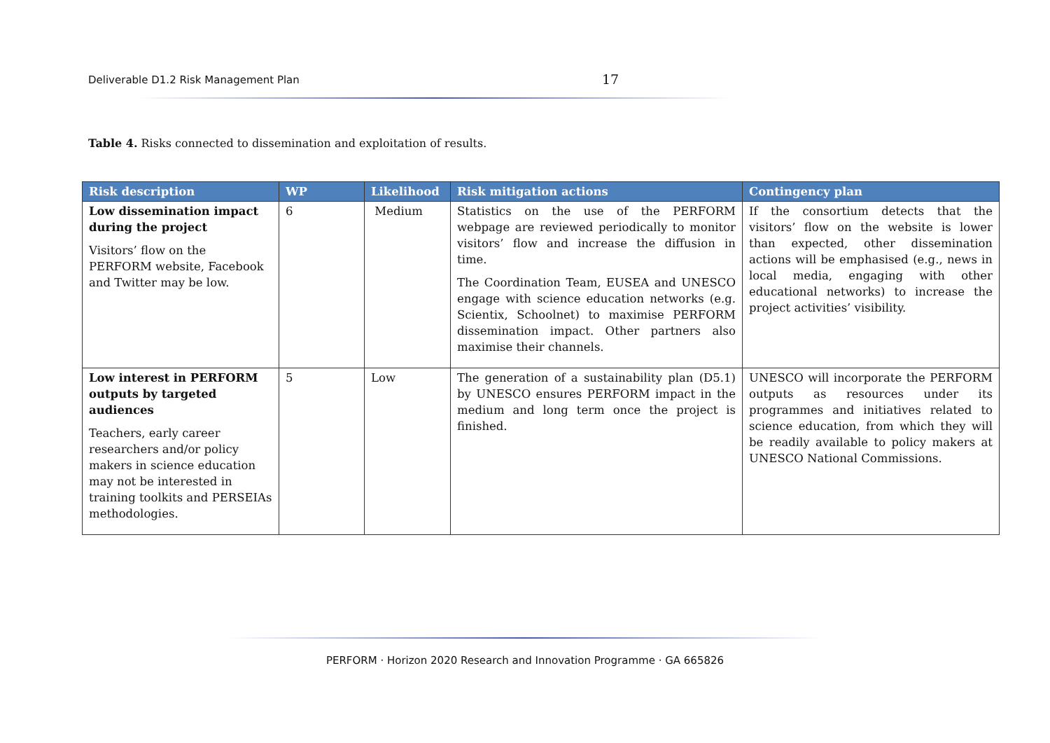Deliverable D1.2 Risk Management Plan 17
Table 4. Risks connected to dissemination and exploitation of results.
| Risk description | WP | Likelihood | Risk mitigation actions | Contingency plan |
| --- | --- | --- | --- | --- |
| Low dissemination impact during the project Visitors’ flow on the PERFORM website, Facebook and Twitter may be low. | 6 | Medium | Statistics on the use of the PERFORM webpage are reviewed periodically to monitor visitors’ flow and increase the diffusion in time. The Coordination Team, EUSEA and UNESCO engage with science education networks (e.g. Scientix, Schoolnet) to maximise PERFORM dissemination impact. Other partners also maximise their channels. | If the consortium detects that the visitors’ flow on the website is lower than expected, other dissemination actions will be emphasised (e.g., news in local media, engaging with other educational networks) to increase the project activities’ visibility. |
| Low interest in PERFORM outputs by targeted audiences Teachers, early career researchers and/or policy makers in science education may not be interested in training toolkits and PERSEIAs methodologies. | 5 | Low | The generation of a sustainability plan (D5.1) by UNESCO ensures PERFORM impact in the medium and long term once the project is finished. | UNESCO will incorporate the PERFORM outputs as resources under its programmes and initiatives related to science education, from which they will be readily available to policy makers at UNESCO National Commissions. |
PERFORM · Horizon 2020 Research and Innovation Programme · GA 665826